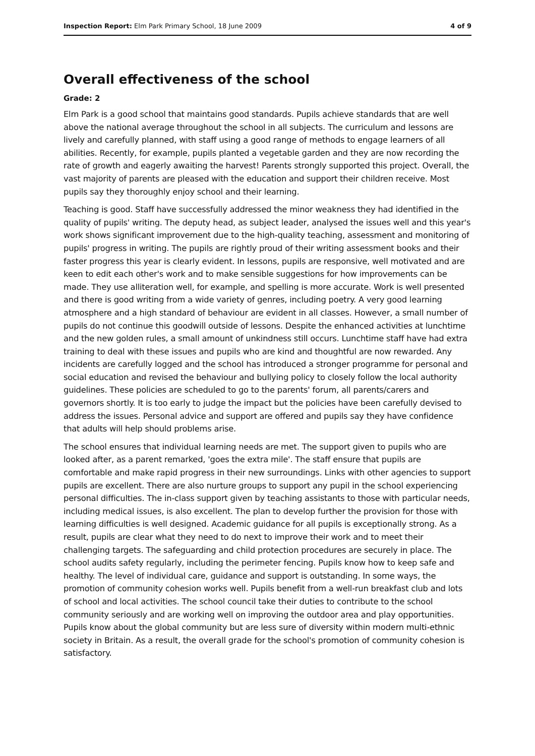Inspection Report: Elm Park Primary School, 18 June 2009 4 of 9
Overall effectiveness of the school
Grade: 2
Elm Park is a good school that maintains good standards. Pupils achieve standards that are well above the national average throughout the school in all subjects. The curriculum and lessons are lively and carefully planned, with staff using a good range of methods to engage learners of all abilities. Recently, for example, pupils planted a vegetable garden and they are now recording the rate of growth and eagerly awaiting the harvest! Parents strongly supported this project. Overall, the vast majority of parents are pleased with the education and support their children receive. Most pupils say they thoroughly enjoy school and their learning.
Teaching is good. Staff have successfully addressed the minor weakness they had identified in the quality of pupils' writing. The deputy head, as subject leader, analysed the issues well and this year's work shows significant improvement due to the high-quality teaching, assessment and monitoring of pupils' progress in writing. The pupils are rightly proud of their writing assessment books and their faster progress this year is clearly evident. In lessons, pupils are responsive, well motivated and are keen to edit each other's work and to make sensible suggestions for how improvements can be made. They use alliteration well, for example, and spelling is more accurate. Work is well presented and there is good writing from a wide variety of genres, including poetry. A very good learning atmosphere and a high standard of behaviour are evident in all classes. However, a small number of pupils do not continue this goodwill outside of lessons. Despite the enhanced activities at lunchtime and the new golden rules, a small amount of unkindness still occurs. Lunchtime staff have had extra training to deal with these issues and pupils who are kind and thoughtful are now rewarded. Any incidents are carefully logged and the school has introduced a stronger programme for personal and social education and revised the behaviour and bullying policy to closely follow the local authority guidelines. These policies are scheduled to go to the parents' forum, all parents/carers and governors shortly. It is too early to judge the impact but the policies have been carefully devised to address the issues. Personal advice and support are offered and pupils say they have confidence that adults will help should problems arise.
The school ensures that individual learning needs are met. The support given to pupils who are looked after, as a parent remarked, 'goes the extra mile'. The staff ensure that pupils are comfortable and make rapid progress in their new surroundings. Links with other agencies to support pupils are excellent. There are also nurture groups to support any pupil in the school experiencing personal difficulties. The in-class support given by teaching assistants to those with particular needs, including medical issues, is also excellent. The plan to develop further the provision for those with learning difficulties is well designed. Academic guidance for all pupils is exceptionally strong. As a result, pupils are clear what they need to do next to improve their work and to meet their challenging targets. The safeguarding and child protection procedures are securely in place. The school audits safety regularly, including the perimeter fencing. Pupils know how to keep safe and healthy. The level of individual care, guidance and support is outstanding. In some ways, the promotion of community cohesion works well. Pupils benefit from a well-run breakfast club and lots of school and local activities. The school council take their duties to contribute to the school community seriously and are working well on improving the outdoor area and play opportunities. Pupils know about the global community but are less sure of diversity within modern multi-ethnic society in Britain. As a result, the overall grade for the school's promotion of community cohesion is satisfactory.